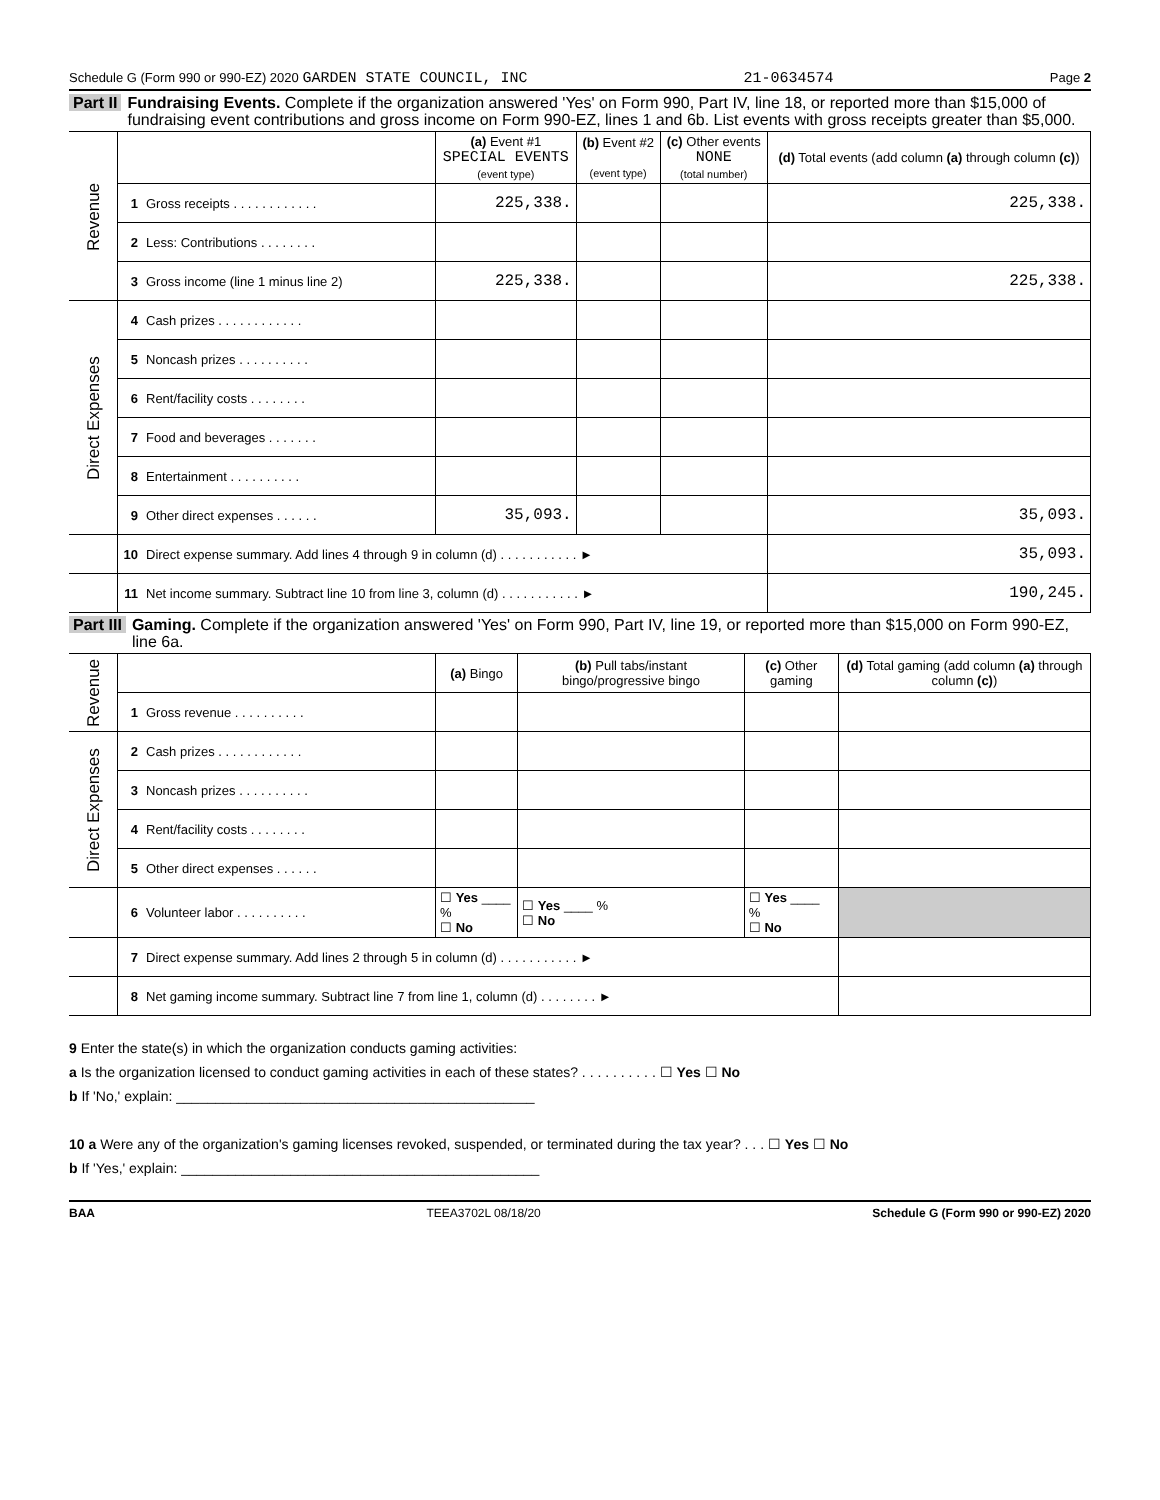Schedule G (Form 990 or 990-EZ) 2020 GARDEN STATE COUNCIL, INC 21-0634574 Page 2
Part II Fundraising Events. Complete if the organization answered 'Yes' on Form 990, Part IV, line 18, or reported more than $15,000 of fundraising event contributions and gross income on Form 990-EZ, lines 1 and 6b. List events with gross receipts greater than $5,000.
| Revenue | | | (a) Event #1 SPECIAL EVENTS (event type) | (b) Event #2 (event type) | (c) Other events NONE (total number) | (d) Total events (add column (a) through column (c) ) |
| --- | --- | --- | --- | --- | --- | --- |
| | 1 | Gross receipts . . . . . . . . . . . . | 225,338. | | | 225,338. |
| | 2 | Less: Contributions . . . . . . . . | | | | |
| | 3 | Gross income (line 1 minus line 2) | 225,338. | | | 225,338. |
| Direct Expenses | 4 | Cash prizes . . . . . . . . . . . . | | | | |
| | 5 | Noncash prizes . . . . . . . . . . | | | | |
| | 6 | Rent/facility costs . . . . . . . . | | | | |
| | 7 | Food and beverages . . . . . . . | | | | |
| | 8 | Entertainment . . . . . . . . . . | | | | |
| | 9 | Other direct expenses . . . . . . | 35,093. | | | 35,093. |
| | 10 | Direct expense summary. Add lines 4 through 9 in column (d) . . . . . . . . . . . ► | | | | 35,093. |
| | 11 | Net income summary. Subtract line 10 from line 3, column (d) . . . . . . . . . . . ► | | | | 190,245. |
Part III Gaming. Complete if the organization answered 'Yes' on Form 990, Part IV, line 19, or reported more than $15,000 on Form 990-EZ, line 6a.
| Revenue | | | (a) Bingo | (b) Pull tabs/instant bingo/progressive bingo | (c) Other gaming | (d) Total gaming (add column (a) through column (c) ) |
| --- | --- | --- | --- | --- | --- | --- |
| | 1 | Gross revenue . . . . . . . . . . | | | | |
| Direct Expenses | 2 | Cash prizes . . . . . . . . . . . . | | | | |
| | 3 | Noncash prizes . . . . . . . . . . | | | | |
| | 4 | Rent/facility costs . . . . . . . . | | | | |
| | 5 | Other direct expenses . . . . . . | | | | |
| | 6 | Volunteer labor . . . . . . . . . . | ☐ Yes ____ % ☐ No | ☐ Yes ____ % ☐ No | ☐ Yes ____ % ☐ No | |
| | 7 | Direct expense summary. Add lines 2 through 5 in column (d) . . . . . . . . . . . ► | | | | |
| | 8 | Net gaming income summary. Subtract line 7 from line 1, column (d) . . . . . . . . ► | | | | |
9 Enter the state(s) in which the organization conducts gaming activities:
a Is the organization licensed to conduct gaming activities in each of these states? . . . . . . . . . . ☐ Yes ☐ No
b If 'No,' explain: ______________________________________________
10 a Were any of the organization's gaming licenses revoked, suspended, or terminated during the tax year? . . . ☐ Yes ☐ No
b If 'Yes,' explain: ______________________________________________
BAA TEEA3702L 08/18/20 Schedule G (Form 990 or 990-EZ) 2020